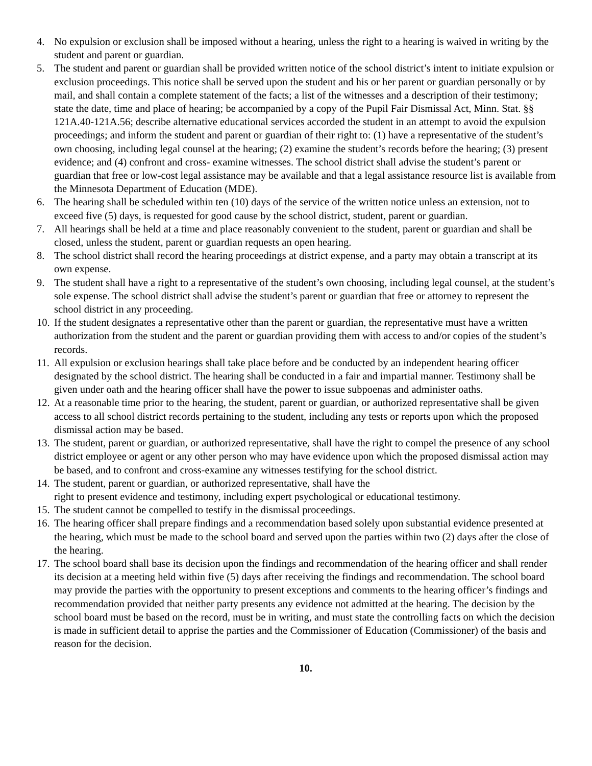4. No expulsion or exclusion shall be imposed without a hearing, unless the right to a hearing is waived in writing by the student and parent or guardian.
5. The student and parent or guardian shall be provided written notice of the school district’s intent to initiate expulsion or exclusion proceedings. This notice shall be served upon the student and his or her parent or guardian personally or by mail, and shall contain a complete statement of the facts; a list of the witnesses and a description of their testimony; state the date, time and place of hearing; be accompanied by a copy of the Pupil Fair Dismissal Act, Minn. Stat. §§ 121A.40-121A.56; describe alternative educational services accorded the student in an attempt to avoid the expulsion proceedings; and inform the student and parent or guardian of their right to: (1) have a representative of the student’s own choosing, including legal counsel at the hearing; (2) examine the student’s records before the hearing; (3) present evidence; and (4) confront and cross- examine witnesses. The school district shall advise the student’s parent or guardian that free or low-cost legal assistance may be available and that a legal assistance resource list is available from the Minnesota Department of Education (MDE).
6. The hearing shall be scheduled within ten (10) days of the service of the written notice unless an extension, not to exceed five (5) days, is requested for good cause by the school district, student, parent or guardian.
7. All hearings shall be held at a time and place reasonably convenient to the student, parent or guardian and shall be closed, unless the student, parent or guardian requests an open hearing.
8. The school district shall record the hearing proceedings at district expense, and a party may obtain a transcript at its own expense.
9. The student shall have a right to a representative of the student’s own choosing, including legal counsel, at the student’s sole expense. The school district shall advise the student’s parent or guardian that free or attorney to represent the school district in any proceeding.
10.
If the student designates a representative other than the parent or guardian, the representative must have a written authorization from the student and the parent or guardian providing them with access to and/or copies of the student’s records.
11.
All expulsion or exclusion hearings shall take place before and be conducted by an independent hearing officer designated by the school district. The hearing shall be conducted in a fair and impartial manner. Testimony shall be given under oath and the hearing officer shall have the power to issue subpoenas and administer oaths.
12.
At a reasonable time prior to the hearing, the student, parent or guardian, or authorized representative shall be given access to all school district records pertaining to the student, including any tests or reports upon which the proposed dismissal action may be based.
13.
The student, parent or guardian, or authorized representative, shall have the right to compel the presence of any school district employee or agent or any other person who may have evidence upon which the proposed dismissal action may be based, and to confront and cross-examine any witnesses testifying for the school district.
14.
The student, parent or guardian, or authorized representative, shall have the
right to present evidence and testimony, including expert psychological or educational testimony.
15.
The student cannot be compelled to testify in the dismissal proceedings.
16.
The hearing officer shall prepare findings and a recommendation based solely upon substantial evidence presented at the hearing, which must be made to the school board and served upon the parties within two (2) days after the close of the hearing.
17.
The school board shall base its decision upon the findings and recommendation of the hearing officer and shall render its decision at a meeting held within five (5) days after receiving the findings and recommendation. The school board may provide the parties with the opportunity to present exceptions and comments to the hearing officer’s findings and recommendation provided that neither party presents any evidence not admitted at the hearing. The decision by the school board must be based on the record, must be in writing, and must state the controlling facts on which the decision is made in sufficient detail to apprise the parties and the Commissioner of Education (Commissioner) of the basis and reason for the decision.
10.